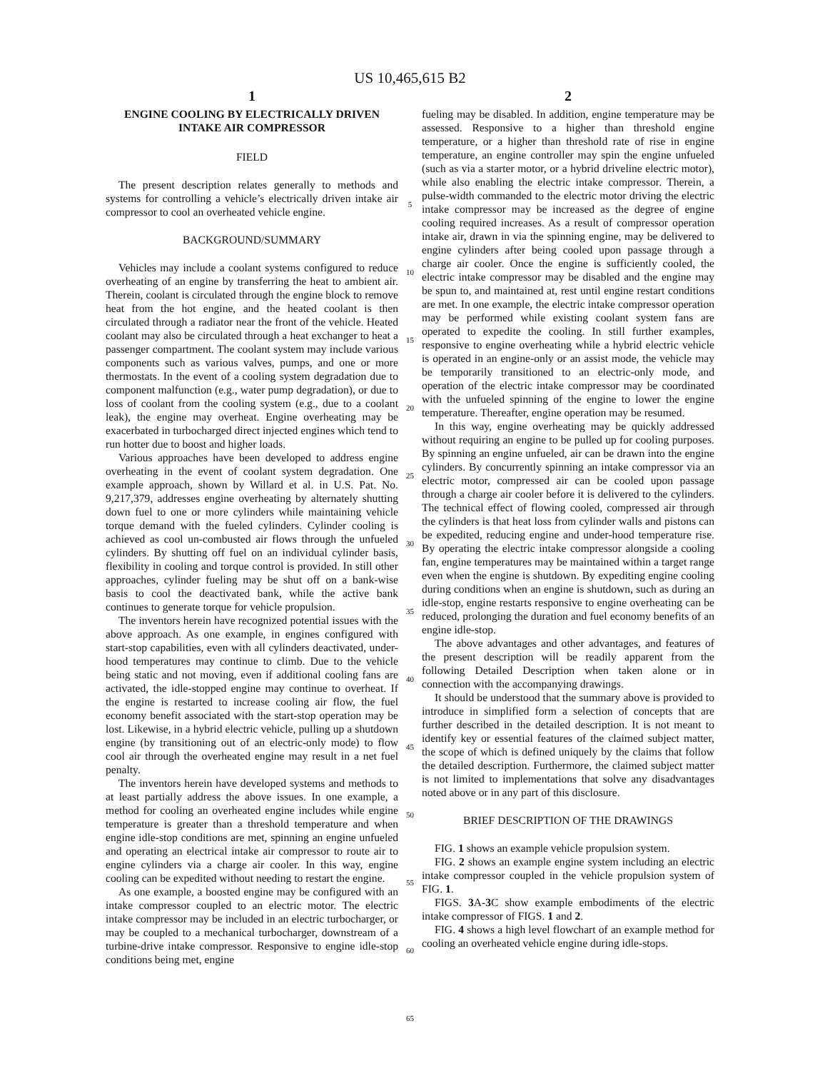US 10,465,615 B2
1
ENGINE COOLING BY ELECTRICALLY DRIVEN INTAKE AIR COMPRESSOR
FIELD
The present description relates generally to methods and systems for controlling a vehicle’s electrically driven intake air compressor to cool an overheated vehicle engine.
BACKGROUND/SUMMARY
Vehicles may include a coolant systems configured to reduce overheating of an engine by transferring the heat to ambient air. Therein, coolant is circulated through the engine block to remove heat from the hot engine, and the heated coolant is then circulated through a radiator near the front of the vehicle. Heated coolant may also be circulated through a heat exchanger to heat a passenger compartment. The coolant system may include various components such as various valves, pumps, and one or more thermostats. In the event of a cooling system degradation due to component malfunction (e.g., water pump degradation), or due to loss of coolant from the cooling system (e.g., due to a coolant leak), the engine may overheat. Engine overheating may be exacerbated in turbocharged direct injected engines which tend to run hotter due to boost and higher loads.
Various approaches have been developed to address engine overheating in the event of coolant system degradation. One example approach, shown by Willard et al. in U.S. Pat. No. 9,217,379, addresses engine overheating by alternately shutting down fuel to one or more cylinders while maintaining vehicle torque demand with the fueled cylinders. Cylinder cooling is achieved as cool un-combusted air flows through the unfueled cylinders. By shutting off fuel on an individual cylinder basis, flexibility in cooling and torque control is provided. In still other approaches, cylinder fueling may be shut off on a bank-wise basis to cool the deactivated bank, while the active bank continues to generate torque for vehicle propulsion.
The inventors herein have recognized potential issues with the above approach. As one example, in engines configured with start-stop capabilities, even with all cylinders deactivated, under-hood temperatures may continue to climb. Due to the vehicle being static and not moving, even if additional cooling fans are activated, the idle-stopped engine may continue to overheat. If the engine is restarted to increase cooling air flow, the fuel economy benefit associated with the start-stop operation may be lost. Likewise, in a hybrid electric vehicle, pulling up a shutdown engine (by transitioning out of an electric-only mode) to flow cool air through the overheated engine may result in a net fuel penalty.
The inventors herein have developed systems and methods to at least partially address the above issues. In one example, a method for cooling an overheated engine includes while engine temperature is greater than a threshold temperature and when engine idle-stop conditions are met, spinning an engine unfueled and operating an electrical intake air compressor to route air to engine cylinders via a charge air cooler. In this way, engine cooling can be expedited without needing to restart the engine.
As one example, a boosted engine may be configured with an intake compressor coupled to an electric motor. The electric intake compressor may be included in an electric turbocharger, or may be coupled to a mechanical turbocharger, downstream of a turbine-drive intake compressor. Responsive to engine idle-stop conditions being met, engine
5
10
15
20
25
30
35
40
45
50
55
60
65
2
fueling may be disabled. In addition, engine temperature may be assessed. Responsive to a higher than threshold engine temperature, or a higher than threshold rate of rise in engine temperature, an engine controller may spin the engine unfueled (such as via a starter motor, or a hybrid driveline electric motor), while also enabling the electric intake compressor. Therein, a pulse-width commanded to the electric motor driving the electric intake compressor may be increased as the degree of engine cooling required increases. As a result of compressor operation intake air, drawn in via the spinning engine, may be delivered to engine cylinders after being cooled upon passage through a charge air cooler. Once the engine is sufficiently cooled, the electric intake compressor may be disabled and the engine may be spun to, and maintained at, rest until engine restart conditions are met. In one example, the electric intake compressor operation may be performed while existing coolant system fans are operated to expedite the cooling. In still further examples, responsive to engine overheating while a hybrid electric vehicle is operated in an engine-only or an assist mode, the vehicle may be temporarily transitioned to an electric-only mode, and operation of the electric intake compressor may be coordinated with the unfueled spinning of the engine to lower the engine temperature. Thereafter, engine operation may be resumed.
In this way, engine overheating may be quickly addressed without requiring an engine to be pulled up for cooling purposes. By spinning an engine unfueled, air can be drawn into the engine cylinders. By concurrently spinning an intake compressor via an electric motor, compressed air can be cooled upon passage through a charge air cooler before it is delivered to the cylinders. The technical effect of flowing cooled, compressed air through the cylinders is that heat loss from cylinder walls and pistons can be expedited, reducing engine and under-hood temperature rise. By operating the electric intake compressor alongside a cooling fan, engine temperatures may be maintained within a target range even when the engine is shutdown. By expediting engine cooling during conditions when an engine is shutdown, such as during an idle-stop, engine restarts responsive to engine overheating can be reduced, prolonging the duration and fuel economy benefits of an engine idle-stop.
The above advantages and other advantages, and features of the present description will be readily apparent from the following Detailed Description when taken alone or in connection with the accompanying drawings.
It should be understood that the summary above is provided to introduce in simplified form a selection of concepts that are further described in the detailed description. It is not meant to identify key or essential features of the claimed subject matter, the scope of which is defined uniquely by the claims that follow the detailed description. Furthermore, the claimed subject matter is not limited to implementations that solve any disadvantages noted above or in any part of this disclosure.
BRIEF DESCRIPTION OF THE DRAWINGS
FIG. 1 shows an example vehicle propulsion system.
FIG. 2 shows an example engine system including an electric intake compressor coupled in the vehicle propulsion system of FIG. 1.
FIGS. 3 A-3 C show example embodiments of the electric intake compressor of FIGS. 1 and 2.
FIG. 4 shows a high level flowchart of an example method for cooling an overheated vehicle engine during idle-stops.